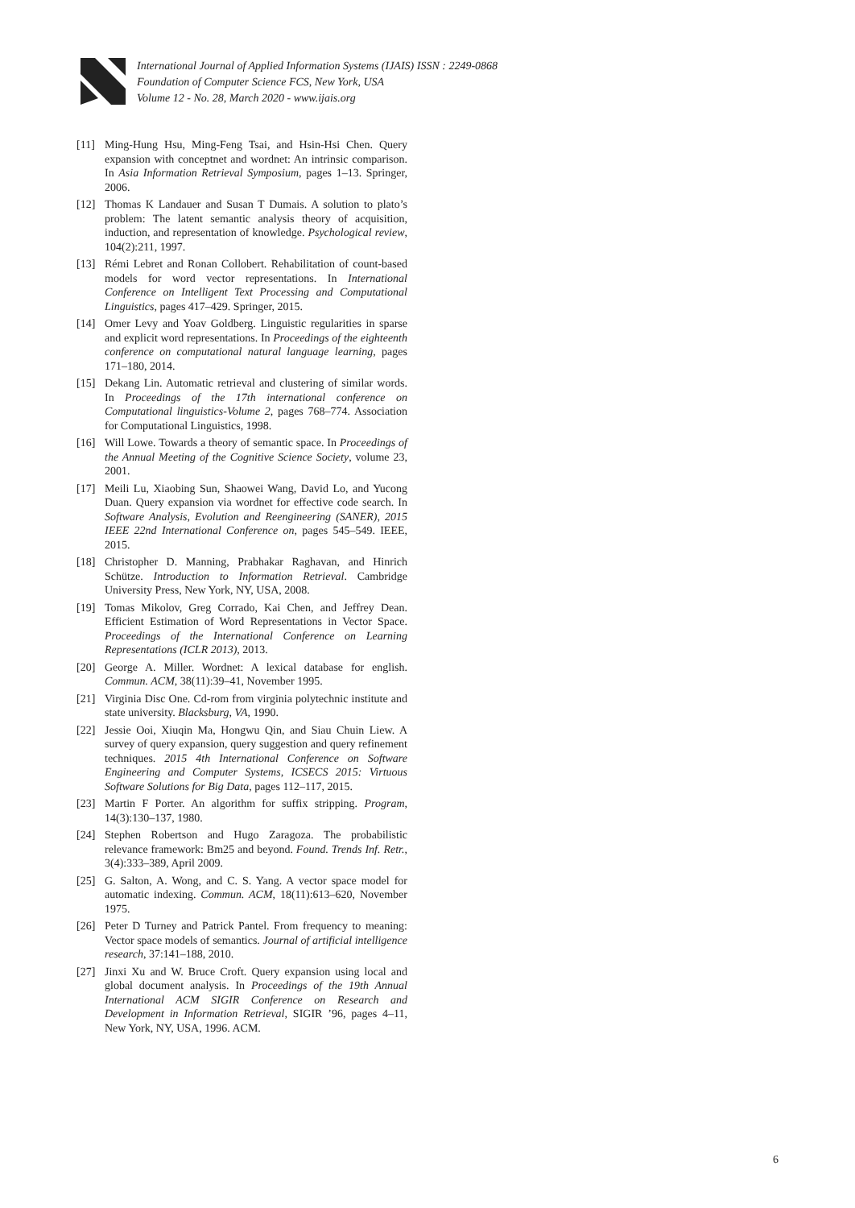International Journal of Applied Information Systems (IJAIS) ISSN : 2249-0868
Foundation of Computer Science FCS, New York, USA
Volume 12 - No. 28, March 2020 - www.ijais.org
[11] Ming-Hung Hsu, Ming-Feng Tsai, and Hsin-Hsi Chen. Query expansion with conceptnet and wordnet: An intrinsic comparison. In Asia Information Retrieval Symposium, pages 1–13. Springer, 2006.
[12] Thomas K Landauer and Susan T Dumais. A solution to plato’s problem: The latent semantic analysis theory of acquisition, induction, and representation of knowledge. Psychological review, 104(2):211, 1997.
[13] Rémi Lebret and Ronan Collobert. Rehabilitation of count-based models for word vector representations. In International Conference on Intelligent Text Processing and Computational Linguistics, pages 417–429. Springer, 2015.
[14] Omer Levy and Yoav Goldberg. Linguistic regularities in sparse and explicit word representations. In Proceedings of the eighteenth conference on computational natural language learning, pages 171–180, 2014.
[15] Dekang Lin. Automatic retrieval and clustering of similar words. In Proceedings of the 17th international conference on Computational linguistics-Volume 2, pages 768–774. Association for Computational Linguistics, 1998.
[16] Will Lowe. Towards a theory of semantic space. In Proceedings of the Annual Meeting of the Cognitive Science Society, volume 23, 2001.
[17] Meili Lu, Xiaobing Sun, Shaowei Wang, David Lo, and Yucong Duan. Query expansion via wordnet for effective code search. In Software Analysis, Evolution and Reengineering (SANER), 2015 IEEE 22nd International Conference on, pages 545–549. IEEE, 2015.
[18] Christopher D. Manning, Prabhakar Raghavan, and Hinrich Schütze. Introduction to Information Retrieval. Cambridge University Press, New York, NY, USA, 2008.
[19] Tomas Mikolov, Greg Corrado, Kai Chen, and Jeffrey Dean. Efficient Estimation of Word Representations in Vector Space. Proceedings of the International Conference on Learning Representations (ICLR 2013), 2013.
[20] George A. Miller. Wordnet: A lexical database for english. Commun. ACM, 38(11):39–41, November 1995.
[21] Virginia Disc One. Cd-rom from virginia polytechnic institute and state university. Blacksburg, VA, 1990.
[22] Jessie Ooi, Xiuqin Ma, Hongwu Qin, and Siau Chuin Liew. A survey of query expansion, query suggestion and query refinement techniques. 2015 4th International Conference on Software Engineering and Computer Systems, ICSECS 2015: Virtuous Software Solutions for Big Data, pages 112–117, 2015.
[23] Martin F Porter. An algorithm for suffix stripping. Program, 14(3):130–137, 1980.
[24] Stephen Robertson and Hugo Zaragoza. The probabilistic relevance framework: Bm25 and beyond. Found. Trends Inf. Retr., 3(4):333–389, April 2009.
[25] G. Salton, A. Wong, and C. S. Yang. A vector space model for automatic indexing. Commun. ACM, 18(11):613–620, November 1975.
[26] Peter D Turney and Patrick Pantel. From frequency to meaning: Vector space models of semantics. Journal of artificial intelligence research, 37:141–188, 2010.
[27] Jinxi Xu and W. Bruce Croft. Query expansion using local and global document analysis. In Proceedings of the 19th Annual International ACM SIGIR Conference on Research and Development in Information Retrieval, SIGIR ’96, pages 4–11, New York, NY, USA, 1996. ACM.
6